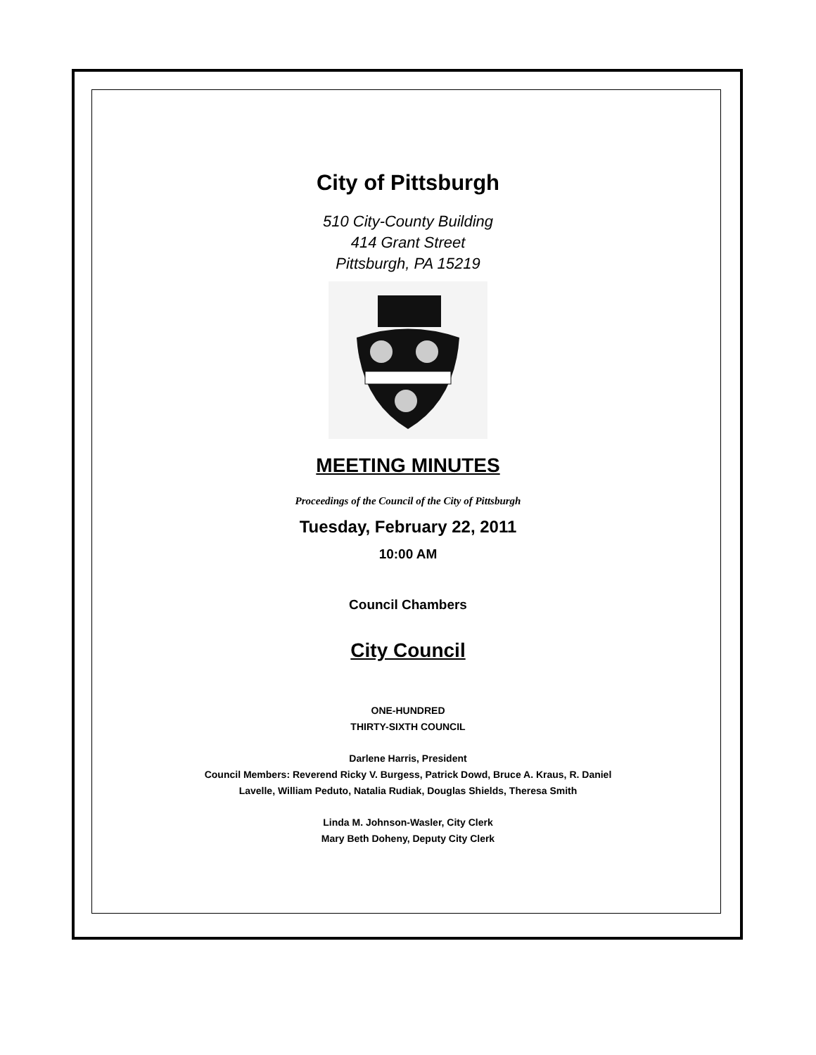City of Pittsburgh
510 City-County Building
414 Grant Street
Pittsburgh, PA 15219
MEETING MINUTES
Proceedings of the Council of the City of Pittsburgh
Tuesday, February 22, 2011
10:00 AM
Council Chambers
City Council
ONE-HUNDRED
THIRTY-SIXTH COUNCIL
Darlene Harris, President
Council Members: Reverend Ricky V. Burgess, Patrick Dowd, Bruce A. Kraus, R. Daniel
Lavelle, William Peduto, Natalia Rudiak, Douglas Shields, Theresa Smith
Linda M. Johnson-Wasler, City Clerk
Mary Beth Doheny, Deputy City Clerk